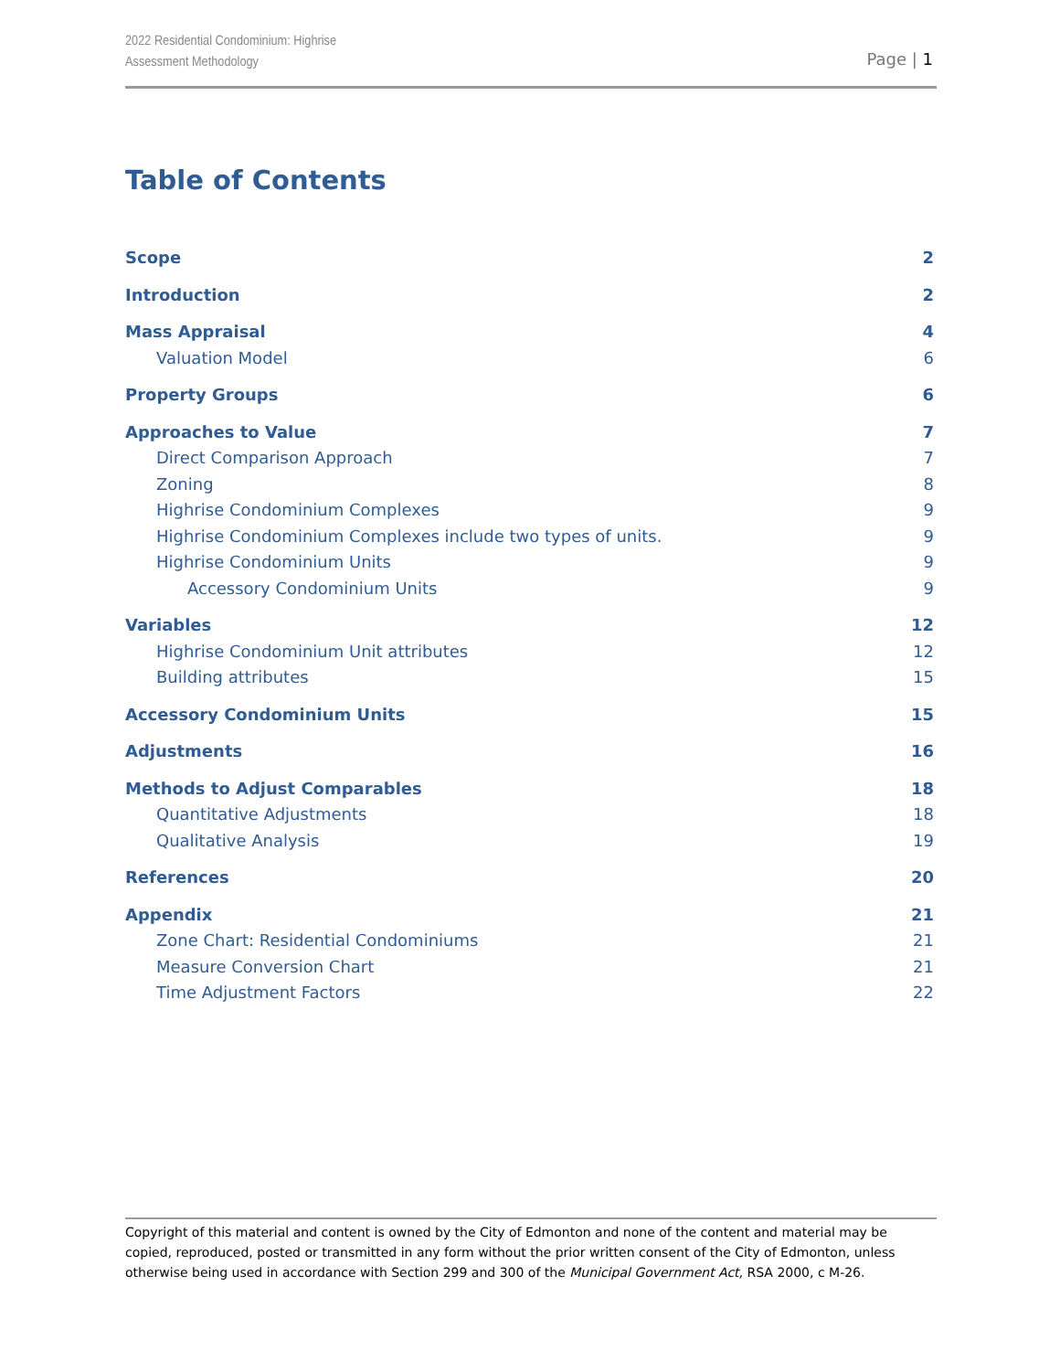2022 Residential Condominium: Highrise
Assessment Methodology
Page | 1
Table of Contents
Scope 2
Introduction 2
Mass Appraisal 4
Valuation Model 6
Property Groups 6
Approaches to Value 7
Direct Comparison Approach 7
Zoning 8
Highrise Condominium Complexes 9
Highrise Condominium Complexes include two types of units. 9
Highrise Condominium Units 9
Accessory Condominium Units 9
Variables 12
Highrise Condominium Unit attributes 12
Building attributes 15
Accessory Condominium Units 15
Adjustments 16
Methods to Adjust Comparables 18
Quantitative Adjustments 18
Qualitative Analysis 19
References 20
Appendix 21
Zone Chart: Residential Condominiums 21
Measure Conversion Chart 21
Time Adjustment Factors 22
Copyright of this material and content is owned by the City of Edmonton and none of the content and material may be copied, reproduced, posted or transmitted in any form without the prior written consent of the City of Edmonton, unless otherwise being used in accordance with Section 299 and 300 of the Municipal Government Act, RSA 2000, c M-26.